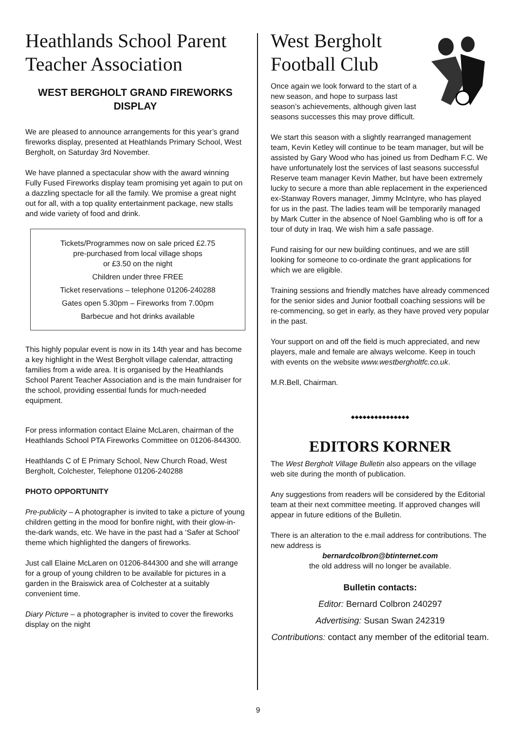Heathlands School Parent Teacher Association
WEST BERGHOLT GRAND FIREWORKS DISPLAY
We are pleased to announce arrangements for this year’s grand fireworks display, presented at Heathlands Primary School, West Bergholt, on Saturday 3rd November.
We have planned a spectacular show with the award winning Fully Fused Fireworks display team promising yet again to put on a dazzling spectacle for all the family. We promise a great night out for all, with a top quality entertainment package, new stalls and wide variety of food and drink.
Tickets/Programmes now on sale priced £2.75
pre-purchased from local village shops
or £3.50 on the night
Children under three FREE
Ticket reservations – telephone 01206-240288
Gates open 5.30pm – Fireworks from 7.00pm
Barbecue and hot drinks available
This highly popular event is now in its 14th year and has become a key highlight in the West Bergholt village calendar, attracting families from a wide area. It is organised by the Heathlands School Parent Teacher Association and is the main fundraiser for the school, providing essential funds for much-needed equipment.
For press information contact Elaine McLaren, chairman of the Heathlands School PTA Fireworks Committee on 01206-844300.
Heathlands C of E Primary School, New Church Road, West Bergholt, Colchester, Telephone 01206-240288
PHOTO OPPORTUNITY
Pre-publicity – A photographer is invited to take a picture of young children getting in the mood for bonfire night, with their glow-in-the-dark wands, etc. We have in the past had a ‘Safer at School’ theme which highlighted the dangers of fireworks.
Just call Elaine McLaren on 01206-844300 and she will arrange for a group of young children to be available for pictures in a garden in the Braiswick area of Colchester at a suitably convenient time.
Diary Picture – a photographer is invited to cover the fireworks display on the night
West Bergholt
Football Club
Once again we look forward to the start of a new season, and hope to surpass last season’s achievements, although given last seasons successes this may prove difficult.
We start this season with a slightly rearranged management team, Kevin Ketley will continue to be team manager, but will be assisted by Gary Wood who has joined us from Dedham F.C. We have unfortunately lost the services of last seasons successful Reserve team manager Kevin Mather, but have been extremely lucky to secure a more than able replacement in the experienced ex-Stanway Rovers manager, Jimmy McIntyre, who has played for us in the past. The ladies team will be temporarily managed by Mark Cutter in the absence of Noel Gambling who is off for a tour of duty in Iraq. We wish him a safe passage.
Fund raising for our new building continues, and we are still looking for someone to co-ordinate the grant applications for which we are eligible.
Training sessions and friendly matches have already commenced for the senior sides and Junior football coaching sessions will be re-commencing, so get in early, as they have proved very popular in the past.
Your support on and off the field is much appreciated, and new players, male and female are always welcome. Keep in touch with events on the website www.westbergholtfc.co.uk.
M.R.Bell, Chairman.
◆◆◆◆◆◆◆◆◆◆◆◆◆◆◆
EDITORS KORNER
The West Bergholt Village Bulletin also appears on the village web site during the month of publication.
Any suggestions from readers will be considered by the Editorial team at their next committee meeting. If approved changes will appear in future editions of the Bulletin.
There is an alteration to the e.mail address for contributions. The new address is
bernardcolbron@btinternet.com
the old address will no longer be available.
Bulletin contacts:
Editor: Bernard Colbron 240297
Advertising: Susan Swan 242319
Contributions: contact any member of the editorial team.
9